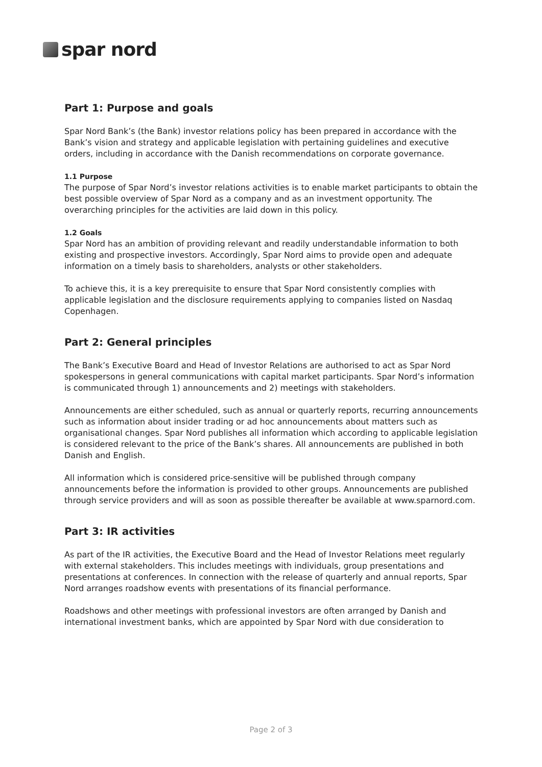spar nord
Part 1: Purpose and goals
Spar Nord Bank’s (the Bank) investor relations policy has been prepared in accordance with the Bank’s vision and strategy and applicable legislation with pertaining guidelines and executive orders, including in accordance with the Danish recommendations on corporate governance.
1.1 Purpose
The purpose of Spar Nord’s investor relations activities is to enable market participants to obtain the best possible overview of Spar Nord as a company and as an investment opportunity. The overarching principles for the activities are laid down in this policy.
1.2 Goals
Spar Nord has an ambition of providing relevant and readily understandable information to both existing and prospective investors. Accordingly, Spar Nord aims to provide open and adequate information on a timely basis to shareholders, analysts or other stakeholders.
To achieve this, it is a key prerequisite to ensure that Spar Nord consistently complies with applicable legislation and the disclosure requirements applying to companies listed on Nasdaq Copenhagen.
Part 2: General principles
The Bank’s Executive Board and Head of Investor Relations are authorised to act as Spar Nord spokespersons in general communications with capital market participants. Spar Nord’s information is communicated through 1) announcements and 2) meetings with stakeholders.
Announcements are either scheduled, such as annual or quarterly reports, recurring announcements such as information about insider trading or ad hoc announcements about matters such as organisational changes. Spar Nord publishes all information which according to applicable legislation is considered relevant to the price of the Bank’s shares. All announcements are published in both Danish and English.
All information which is considered price-sensitive will be published through company announcements before the information is provided to other groups. Announcements are published through service providers and will as soon as possible thereafter be available at www.sparnord.com.
Part 3: IR activities
As part of the IR activities, the Executive Board and the Head of Investor Relations meet regularly with external stakeholders. This includes meetings with individuals, group presentations and presentations at conferences. In connection with the release of quarterly and annual reports, Spar Nord arranges roadshow events with presentations of its financial performance.
Roadshows and other meetings with professional investors are often arranged by Danish and international investment banks, which are appointed by Spar Nord with due consideration to
Page 2 of 3